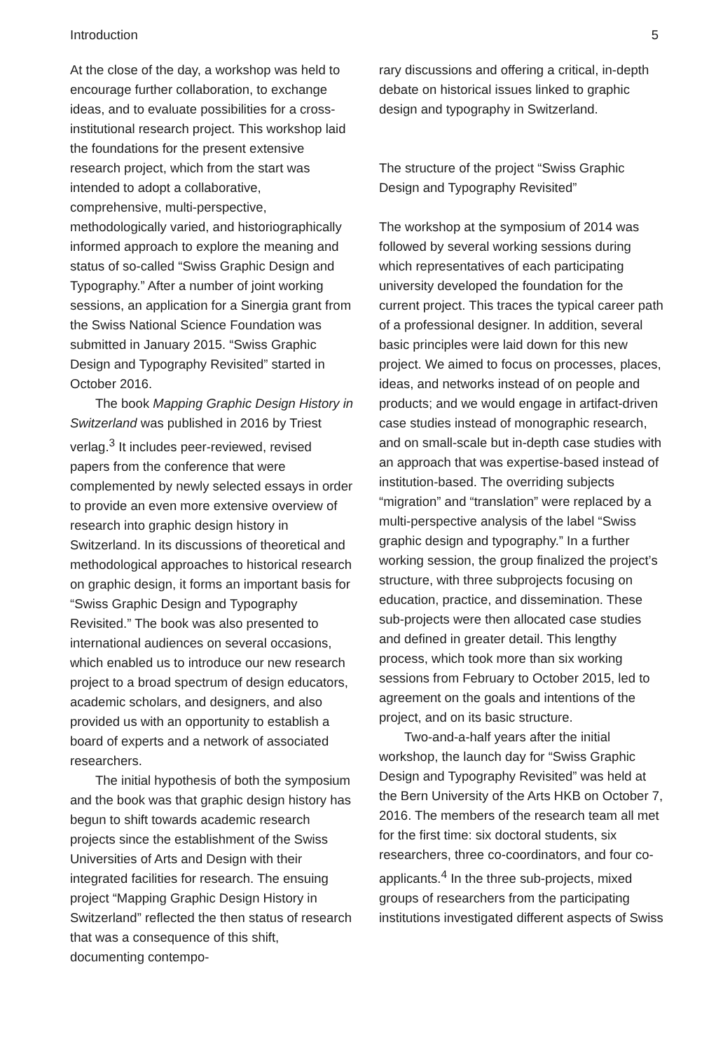Introduction 5
At the close of the day, a workshop was held to encourage further collaboration, to exchange ideas, and to evaluate possibilities for a cross-institutional research project. This workshop laid the foundations for the present extensive research project, which from the start was intended to adopt a collaborative, comprehensive, multi-perspective, methodologically varied, and historiographically informed approach to explore the meaning and status of so-called “Swiss Graphic Design and Typography.” After a number of joint working sessions, an application for a Sinergia grant from the Swiss National Science Foundation was submitted in January 2015. “Swiss Graphic Design and Typography Revisited” started in October 2016.
The book Mapping Graphic Design History in Switzerland was published in 2016 by Triest verlag.<sup>3</sup> It includes peer-reviewed, revised papers from the conference that were complemented by newly selected essays in order to provide an even more extensive overview of research into graphic design history in Switzerland. In its discussions of theoretical and methodological approaches to historical research on graphic design, it forms an important basis for “Swiss Graphic Design and Typography Revisited.” The book was also presented to international audiences on several occasions, which enabled us to introduce our new research project to a broad spectrum of design educators, academic scholars, and designers, and also provided us with an opportunity to establish a board of experts and a network of associated researchers.
The initial hypothesis of both the symposium and the book was that graphic design history has begun to shift towards academic research projects since the establishment of the Swiss Universities of Arts and Design with their integrated facilities for research. The ensuing project “Mapping Graphic Design History in Switzerland” reflected the then status of research that was a consequence of this shift, documenting contempo-
rary discussions and offering a critical, in-depth debate on historical issues linked to graphic design and typography in Switzerland.
The structure of the project “Swiss Graphic Design and Typography Revisited”
The workshop at the symposium of 2014 was followed by several working sessions during which representatives of each participating university developed the foundation for the current project. This traces the typical career path of a professional designer. In addition, several basic principles were laid down for this new project. We aimed to focus on processes, places, ideas, and networks instead of on people and products; and we would engage in artifact-driven case studies instead of monographic research, and on small-scale but in-depth case studies with an approach that was expertise-based instead of institution-based. The overriding subjects “migration” and “translation” were replaced by a multi-perspective analysis of the label “Swiss graphic design and typography.” In a further working session, the group finalized the project’s structure, with three subprojects focusing on education, practice, and dissemination. These sub-projects were then allocated case studies and defined in greater detail. This lengthy process, which took more than six working sessions from February to October 2015, led to agreement on the goals and intentions of the project, and on its basic structure.
Two-and-a-half years after the initial workshop, the launch day for “Swiss Graphic Design and Typography Revisited” was held at the Bern University of the Arts HKB on October 7, 2016. The members of the research team all met for the first time: six doctoral students, six researchers, three co-coordinators, and four co-applicants.<sup>4</sup> In the three sub-projects, mixed groups of researchers from the participating institutions investigated different aspects of Swiss